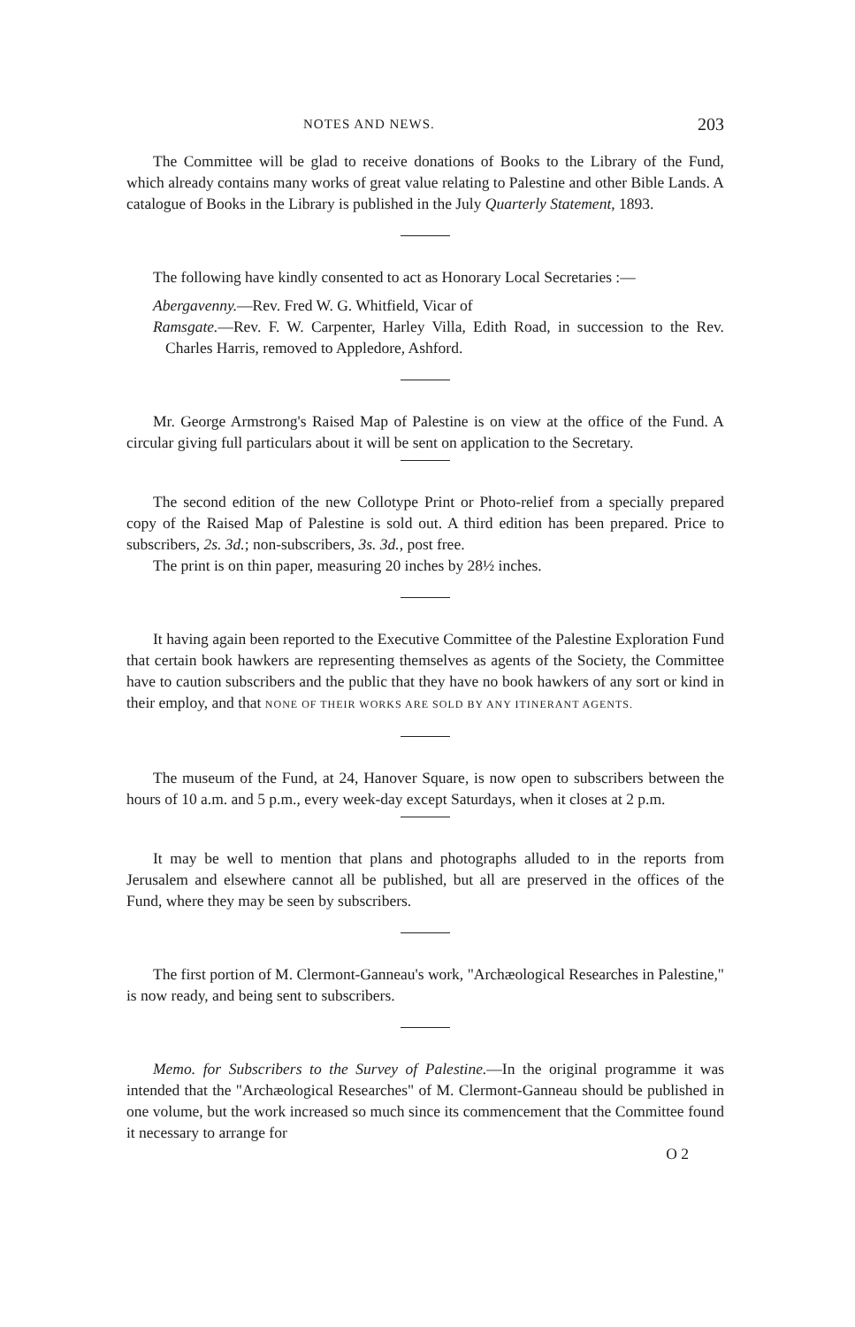NOTES AND NEWS. 203
The Committee will be glad to receive donations of Books to the Library of the Fund, which already contains many works of great value relating to Palestine and other Bible Lands. A catalogue of Books in the Library is published in the July Quarterly Statement, 1893.
The following have kindly consented to act as Honorary Local Secretaries :—
Abergavenny.—Rev. Fred W. G. Whitfield, Vicar of
Ramsgate.—Rev. F. W. Carpenter, Harley Villa, Edith Road, in succession to the Rev. Charles Harris, removed to Appledore, Ashford.
Mr. George Armstrong's Raised Map of Palestine is on view at the office of the Fund. A circular giving full particulars about it will be sent on application to the Secretary.
The second edition of the new Collotype Print or Photo-relief from a specially prepared copy of the Raised Map of Palestine is sold out. A third edition has been prepared. Price to subscribers, 2s. 3d.; non-subscribers, 3s. 3d., post free.
The print is on thin paper, measuring 20 inches by 28½ inches.
It having again been reported to the Executive Committee of the Palestine Exploration Fund that certain book hawkers are representing themselves as agents of the Society, the Committee have to caution subscribers and the public that they have no book hawkers of any sort or kind in their employ, and that NONE OF THEIR WORKS ARE SOLD BY ANY ITINERANT AGENTS.
The museum of the Fund, at 24, Hanover Square, is now open to subscribers between the hours of 10 a.m. and 5 p.m., every week-day except Saturdays, when it closes at 2 p.m.
It may be well to mention that plans and photographs alluded to in the reports from Jerusalem and elsewhere cannot all be published, but all are preserved in the offices of the Fund, where they may be seen by subscribers.
The first portion of M. Clermont-Ganneau's work, "Archæological Researches in Palestine," is now ready, and being sent to subscribers.
Memo. for Subscribers to the Survey of Palestine.—In the original programme it was intended that the "Archæological Researches" of M. Clermont-Ganneau should be published in one volume, but the work increased so much since its commencement that the Committee found it necessary to arrange for
O 2